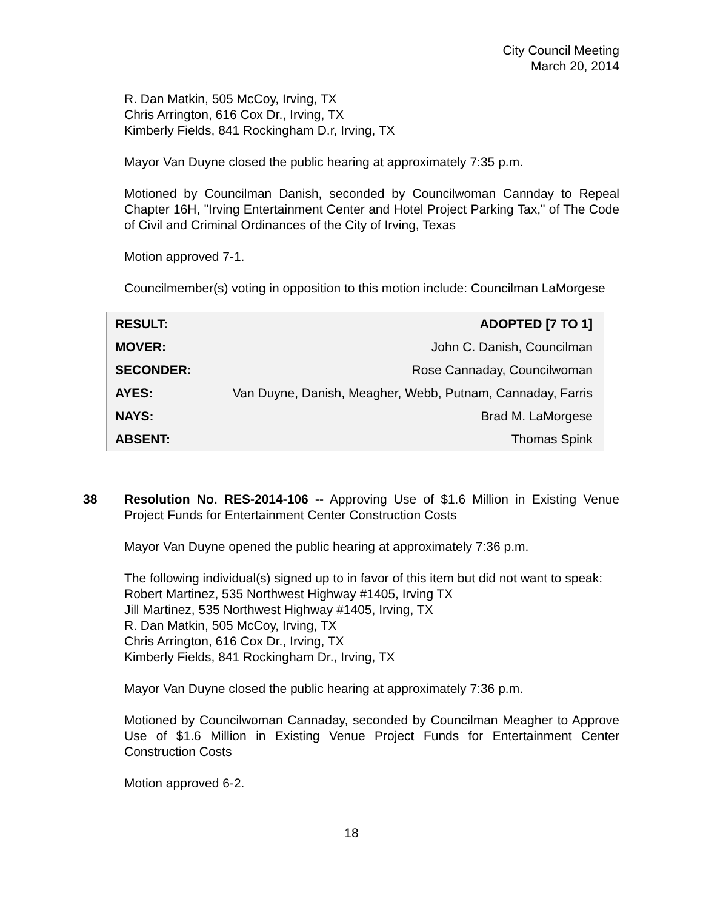City Council Meeting
March 20, 2014
R. Dan Matkin, 505 McCoy, Irving, TX
Chris Arrington, 616 Cox Dr., Irving, TX
Kimberly Fields, 841 Rockingham D.r, Irving, TX
Mayor Van Duyne closed the public hearing at approximately 7:35 p.m.
Motioned by Councilman Danish, seconded by Councilwoman Cannday to Repeal Chapter 16H, "Irving Entertainment Center and Hotel Project Parking Tax," of The Code of Civil and Criminal Ordinances of the City of Irving, Texas
Motion approved 7-1.
Councilmember(s) voting in opposition to this motion include: Councilman LaMorgese
| RESULT: | ADOPTED [7 TO 1] |
| MOVER: | John C. Danish, Councilman |
| SECONDER: | Rose Cannaday, Councilwoman |
| AYES: | Van Duyne, Danish, Meagher, Webb, Putnam, Cannaday, Farris |
| NAYS: | Brad M. LaMorgese |
| ABSENT: | Thomas Spink |
38
Resolution No. RES-2014-106 -- Approving Use of $1.6 Million in Existing Venue Project Funds for Entertainment Center Construction Costs
Mayor Van Duyne opened the public hearing at approximately 7:36 p.m.
The following individual(s) signed up to in favor of this item but did not want to speak:
Robert Martinez, 535 Northwest Highway #1405, Irving TX
Jill Martinez, 535 Northwest Highway #1405, Irving, TX
R. Dan Matkin, 505 McCoy, Irving, TX
Chris Arrington, 616 Cox Dr., Irving, TX
Kimberly Fields, 841 Rockingham Dr., Irving, TX
Mayor Van Duyne closed the public hearing at approximately 7:36 p.m.
Motioned by Councilwoman Cannaday, seconded by Councilman Meagher to Approve Use of $1.6 Million in Existing Venue Project Funds for Entertainment Center Construction Costs
Motion approved 6-2.
18